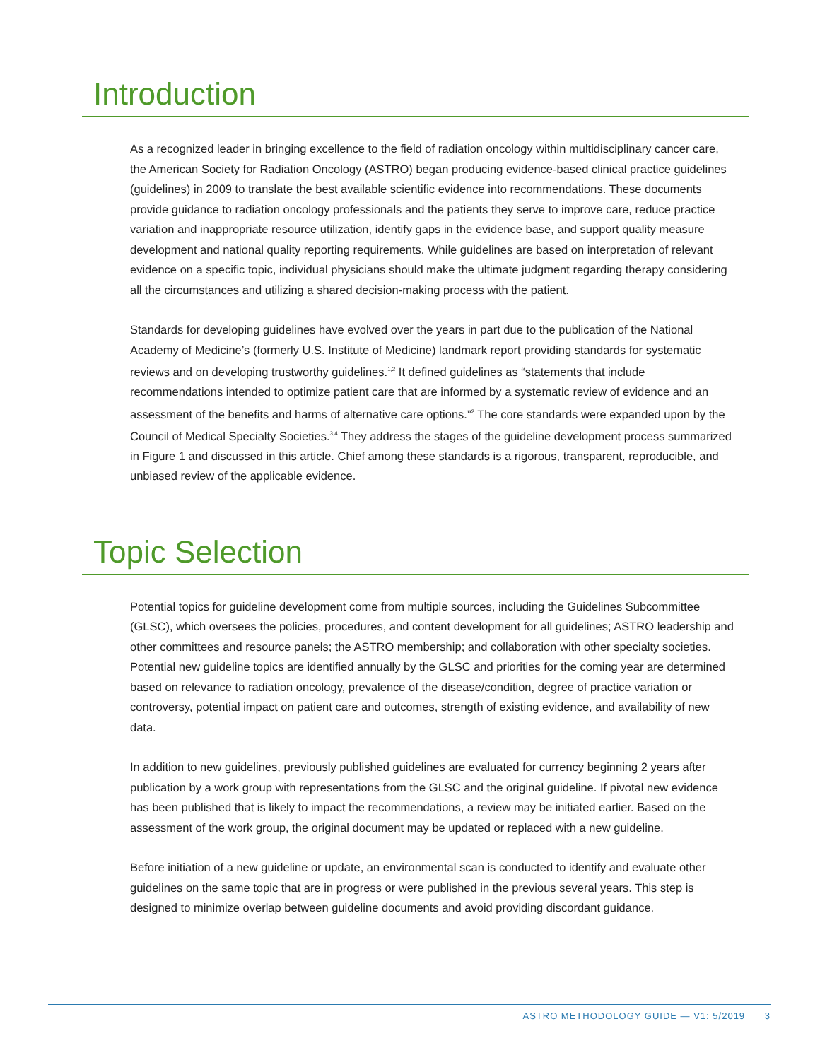Introduction
As a recognized leader in bringing excellence to the field of radiation oncology within multidisciplinary cancer care, the American Society for Radiation Oncology (ASTRO) began producing evidence-based clinical practice guidelines (guidelines) in 2009 to translate the best available scientific evidence into recommendations. These documents provide guidance to radiation oncology professionals and the patients they serve to improve care, reduce practice variation and inappropriate resource utilization, identify gaps in the evidence base, and support quality measure development and national quality reporting requirements. While guidelines are based on interpretation of relevant evidence on a specific topic, individual physicians should make the ultimate judgment regarding therapy considering all the circumstances and utilizing a shared decision-making process with the patient.
Standards for developing guidelines have evolved over the years in part due to the publication of the National Academy of Medicine’s (formerly U.S. Institute of Medicine) landmark report providing standards for systematic reviews and on developing trustworthy guidelines.<sup>1,2</sup> It defined guidelines as “statements that include recommendations intended to optimize patient care that are informed by a systematic review of evidence and an assessment of the benefits and harms of alternative care options.”<sup>2</sup> The core standards were expanded upon by the Council of Medical Specialty Societies.<sup>3,4</sup> They address the stages of the guideline development process summarized in Figure 1 and discussed in this article. Chief among these standards is a rigorous, transparent, reproducible, and unbiased review of the applicable evidence.
Topic Selection
Potential topics for guideline development come from multiple sources, including the Guidelines Subcommittee (GLSC), which oversees the policies, procedures, and content development for all guidelines; ASTRO leadership and other committees and resource panels; the ASTRO membership; and collaboration with other specialty societies. Potential new guideline topics are identified annually by the GLSC and priorities for the coming year are determined based on relevance to radiation oncology, prevalence of the disease/condition, degree of practice variation or controversy, potential impact on patient care and outcomes, strength of existing evidence, and availability of new data.
In addition to new guidelines, previously published guidelines are evaluated for currency beginning 2 years after publication by a work group with representations from the GLSC and the original guideline. If pivotal new evidence has been published that is likely to impact the recommendations, a review may be initiated earlier. Based on the assessment of the work group, the original document may be updated or replaced with a new guideline.
Before initiation of a new guideline or update, an environmental scan is conducted to identify and evaluate other guidelines on the same topic that are in progress or were published in the previous several years. This step is designed to minimize overlap between guideline documents and avoid providing discordant guidance.
ASTRO METHODOLOGY GUIDE — V1: 5/2019 3